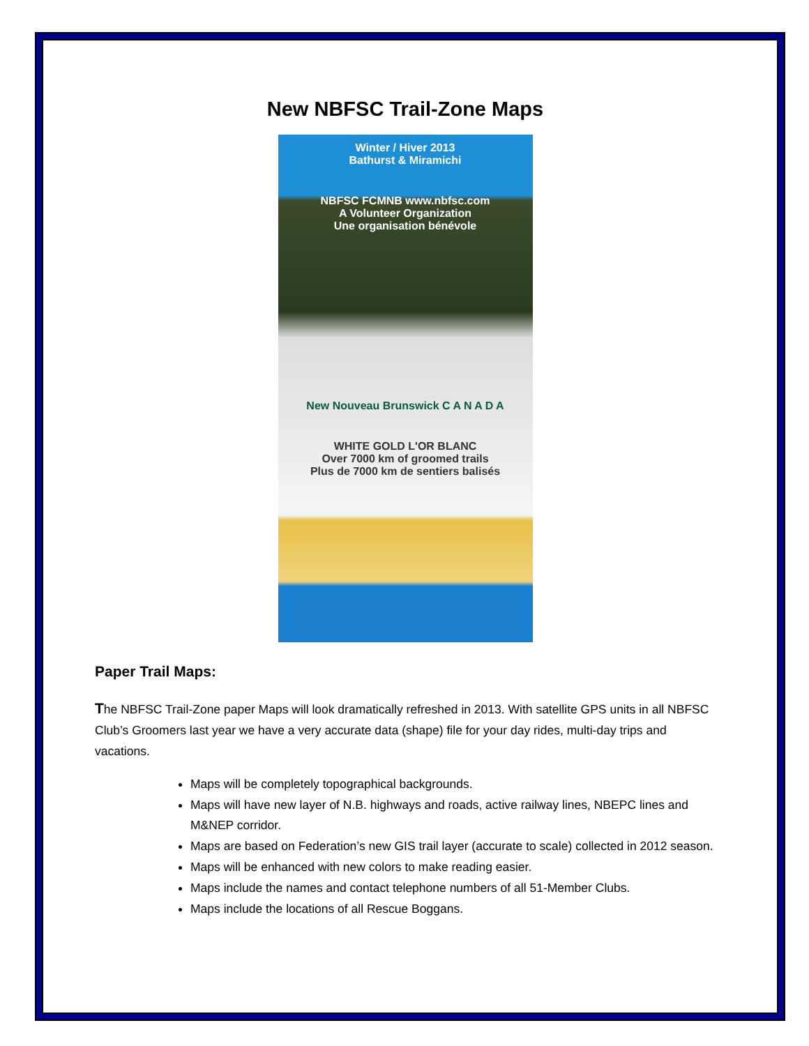New NBFSC Trail-Zone Maps
Winter / Hiver 2013
Bathurst & Miramichi
NBFSC FCMNB www.nbfsc.com
A Volunteer Organization
Une organisation bénévole
New Nouveau Brunswick C A N A D A
WHITE GOLD L'OR BLANC
Over 7000 km of groomed trails
Plus de 7000 km de sentiers balisés
Paper Trail Maps:
The NBFSC Trail-Zone paper Maps will look dramatically refreshed in 2013. With satellite GPS units in all NBFSC Club’s Groomers last year we have a very accurate data (shape) file for your day rides, multi-day trips and vacations.
Maps will be completely topographical backgrounds.
Maps will have new layer of N.B. highways and roads, active railway lines, NBEPC lines and M&NEP corridor.
Maps are based on Federation’s new GIS trail layer (accurate to scale) collected in 2012 season.
Maps will be enhanced with new colors to make reading easier.
Maps include the names and contact telephone numbers of all 51-Member Clubs.
Maps include the locations of all Rescue Boggans.